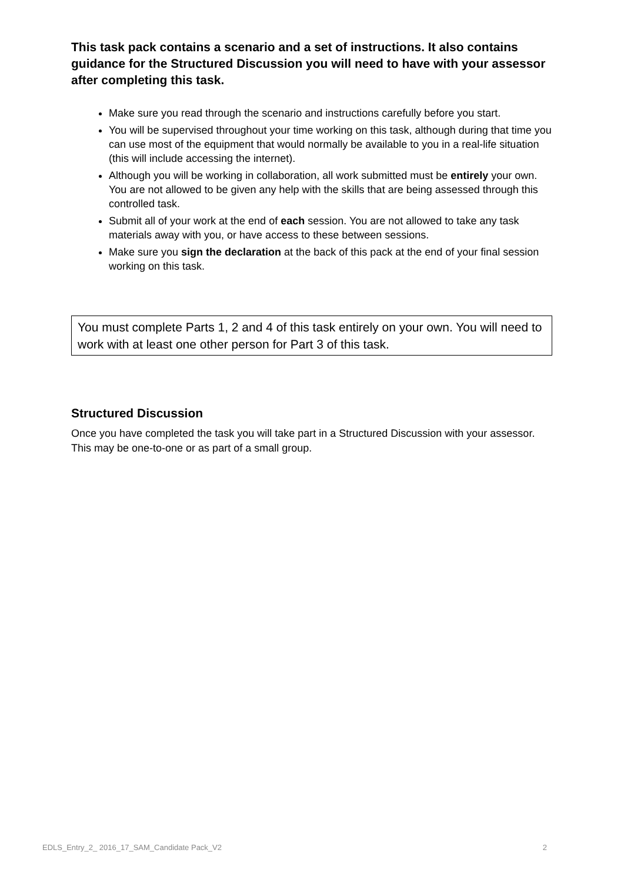This task pack contains a scenario and a set of instructions. It also contains guidance for the Structured Discussion you will need to have with your assessor after completing this task.
Make sure you read through the scenario and instructions carefully before you start.
You will be supervised throughout your time working on this task, although during that time you can use most of the equipment that would normally be available to you in a real-life situation (this will include accessing the internet).
Although you will be working in collaboration, all work submitted must be entirely your own. You are not allowed to be given any help with the skills that are being assessed through this controlled task.
Submit all of your work at the end of each session. You are not allowed to take any task materials away with you, or have access to these between sessions.
Make sure you sign the declaration at the back of this pack at the end of your final session working on this task.
You must complete Parts 1, 2 and 4 of this task entirely on your own. You will need to work with at least one other person for Part 3 of this task.
Structured Discussion
Once you have completed the task you will take part in a Structured Discussion with your assessor. This may be one-to-one or as part of a small group.
EDLS_Entry_2_ 2016_17_SAM_Candidate Pack_V2 2